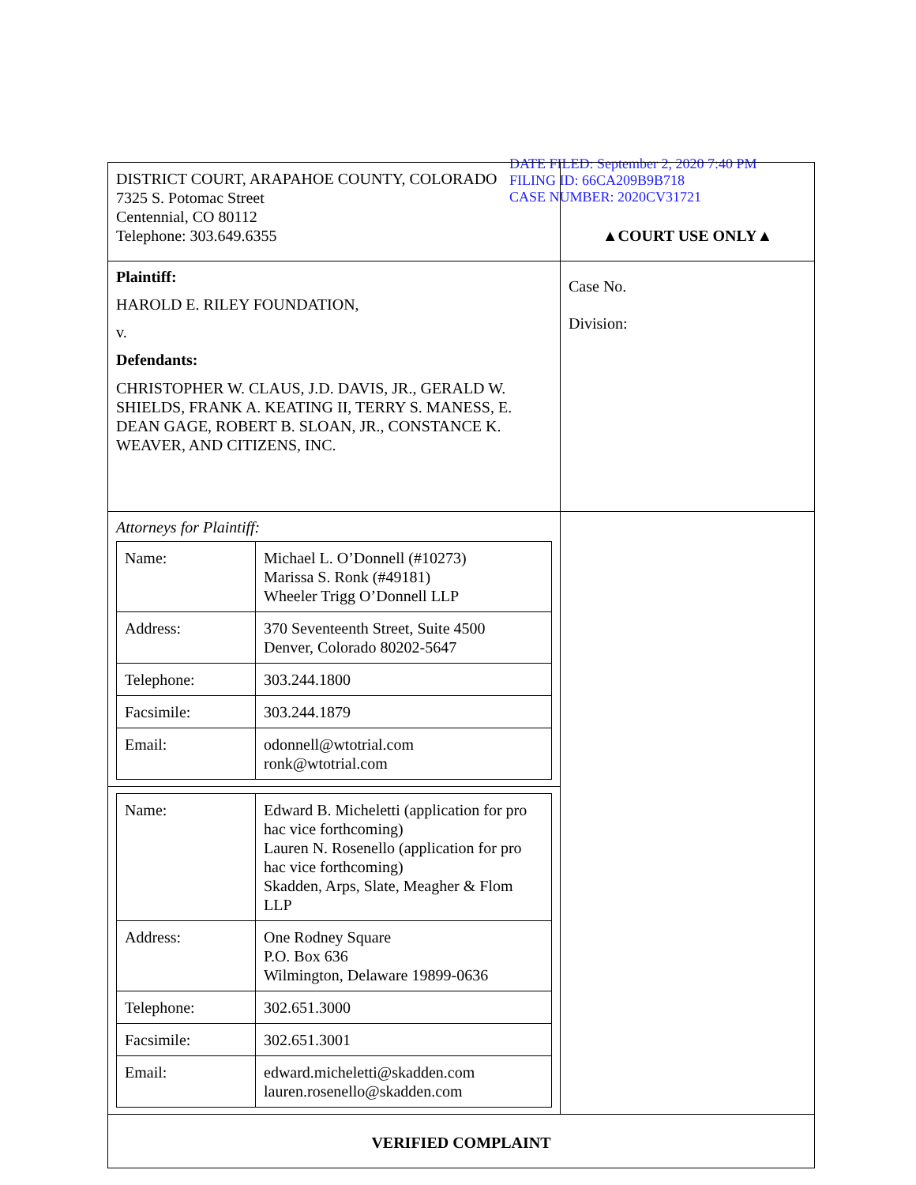DATE FILED: September 2, 2020 7:40 PM
FILING ID: 66CA209B9B718
CASE NUMBER: 2020CV31721
| DISTRICT COURT, ARAPAHOE COUNTY, COLORADO 7325 S. Potomac Street Centennial, CO 80112 Telephone: 303.649.6355 | ▲COURT USE ONLY▲ |
| Plaintiff: HAROLD E. RILEY FOUNDATION, v. Defendants: CHRISTOPHER W. CLAUS, J.D. DAVIS, JR., GERALD W. SHIELDS, FRANK A. KEATING II, TERRY S. MANESS, E. DEAN GAGE, ROBERT B. SLOAN, JR., CONSTANCE K. WEAVER, AND CITIZENS, INC. | |
| | Case No. Division: |
| Attorneys for Plaintiff: / Name: / Michael L. O’Donnell (#10273) Marissa S. Ronk (#49181) Wheeler Trigg O’Donnell LLP / / Address: / 370 Seventeenth Street, Suite 4500 Denver, Colorado 80202-5647 / / Telephone: / 303.244.1800 / / Facsimile: / 303.244.1879 / / Email: / odonnell@wtotrial.com ronk@wtotrial.com / | |
| / Name: / Edward B. Micheletti (application for pro hac vice forthcoming) Lauren N. Rosenello (application for pro hac vice forthcoming) Skadden, Arps, Slate, Meagher & Flom LLP / / Address: / One Rodney Square P.O. Box 636 Wilmington, Delaware 19899-0636 / / Telephone: / 302.651.3000 / / Facsimile: / 302.651.3001 / / Email: / edward.micheletti@skadden.com lauren.rosenello@skadden.com / | |
| VERIFIED COMPLAINT | |